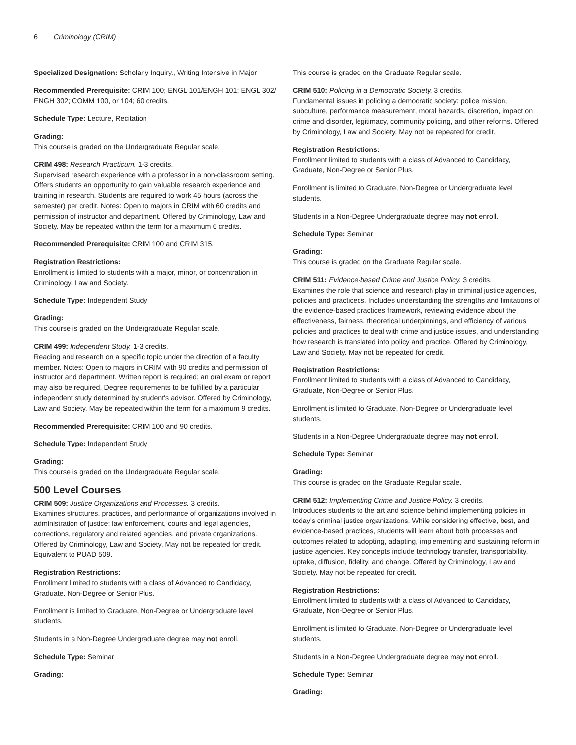6 Criminology (CRIM)
Specialized Designation: Scholarly Inquiry., Writing Intensive in Major
Recommended Prerequisite: CRIM 100; ENGL 101/ENGH 101; ENGL 302/ ENGH 302; COMM 100, or 104; 60 credits.
Schedule Type: Lecture, Recitation
Grading:
This course is graded on the Undergraduate Regular scale.
CRIM 498: Research Practicum. 1-3 credits.
Supervised research experience with a professor in a non-classroom setting. Offers students an opportunity to gain valuable research experience and training in research. Students are required to work 45 hours (across the semester) per credit. Notes: Open to majors in CRIM with 60 credits and permission of instructor and department. Offered by Criminology, Law and Society. May be repeated within the term for a maximum 6 credits.
Recommended Prerequisite: CRIM 100 and CRIM 315.
Registration Restrictions:
Enrollment is limited to students with a major, minor, or concentration in Criminology, Law and Society.
Schedule Type: Independent Study
Grading:
This course is graded on the Undergraduate Regular scale.
CRIM 499: Independent Study. 1-3 credits.
Reading and research on a specific topic under the direction of a faculty member. Notes: Open to majors in CRIM with 90 credits and permission of instructor and department. Written report is required; an oral exam or report may also be required. Degree requirements to be fulfilled by a particular independent study determined by student's advisor. Offered by Criminology, Law and Society. May be repeated within the term for a maximum 9 credits.
Recommended Prerequisite: CRIM 100 and 90 credits.
Schedule Type: Independent Study
Grading:
This course is graded on the Undergraduate Regular scale.
500 Level Courses
CRIM 509: Justice Organizations and Processes. 3 credits.
Examines structures, practices, and performance of organizations involved in administration of justice: law enforcement, courts and legal agencies, corrections, regulatory and related agencies, and private organizations. Offered by Criminology, Law and Society. May not be repeated for credit. Equivalent to PUAD 509.
Registration Restrictions:
Enrollment limited to students with a class of Advanced to Candidacy, Graduate, Non-Degree or Senior Plus.
Enrollment is limited to Graduate, Non-Degree or Undergraduate level students.
Students in a Non-Degree Undergraduate degree may not enroll.
Schedule Type: Seminar
Grading:
This course is graded on the Graduate Regular scale.
CRIM 510: Policing in a Democratic Society. 3 credits.
Fundamental issues in policing a democratic society: police mission, subculture, performance measurement, moral hazards, discretion, impact on crime and disorder, legitimacy, community policing, and other reforms. Offered by Criminology, Law and Society. May not be repeated for credit.
Registration Restrictions:
Enrollment limited to students with a class of Advanced to Candidacy, Graduate, Non-Degree or Senior Plus.
Enrollment is limited to Graduate, Non-Degree or Undergraduate level students.
Students in a Non-Degree Undergraduate degree may not enroll.
Schedule Type: Seminar
Grading:
This course is graded on the Graduate Regular scale.
CRIM 511: Evidence-based Crime and Justice Policy. 3 credits.
Examines the role that science and research play in criminal justice agencies, policies and practicecs. Includes understanding the strengths and limitations of the evidence-based practices framework, reviewing evidence about the effectiveness, fairness, theoretical underpinnings, and efficiency of various policies and practices to deal with crime and justice issues, and understanding how research is translated into policy and practice. Offered by Criminology, Law and Society. May not be repeated for credit.
Registration Restrictions:
Enrollment limited to students with a class of Advanced to Candidacy, Graduate, Non-Degree or Senior Plus.
Enrollment is limited to Graduate, Non-Degree or Undergraduate level students.
Students in a Non-Degree Undergraduate degree may not enroll.
Schedule Type: Seminar
Grading:
This course is graded on the Graduate Regular scale.
CRIM 512: Implementing Crime and Justice Policy. 3 credits.
Introduces students to the art and science behind implementing policies in today's criminal justice organizations. While considering effective, best, and evidence-based practices, students will learn about both processes and outcomes related to adopting, adapting, implementing and sustaining reform in justice agencies. Key concepts include technology transfer, transportability, uptake, diffusion, fidelity, and change. Offered by Criminology, Law and Society. May not be repeated for credit.
Registration Restrictions:
Enrollment limited to students with a class of Advanced to Candidacy, Graduate, Non-Degree or Senior Plus.
Enrollment is limited to Graduate, Non-Degree or Undergraduate level students.
Students in a Non-Degree Undergraduate degree may not enroll.
Schedule Type: Seminar
Grading: